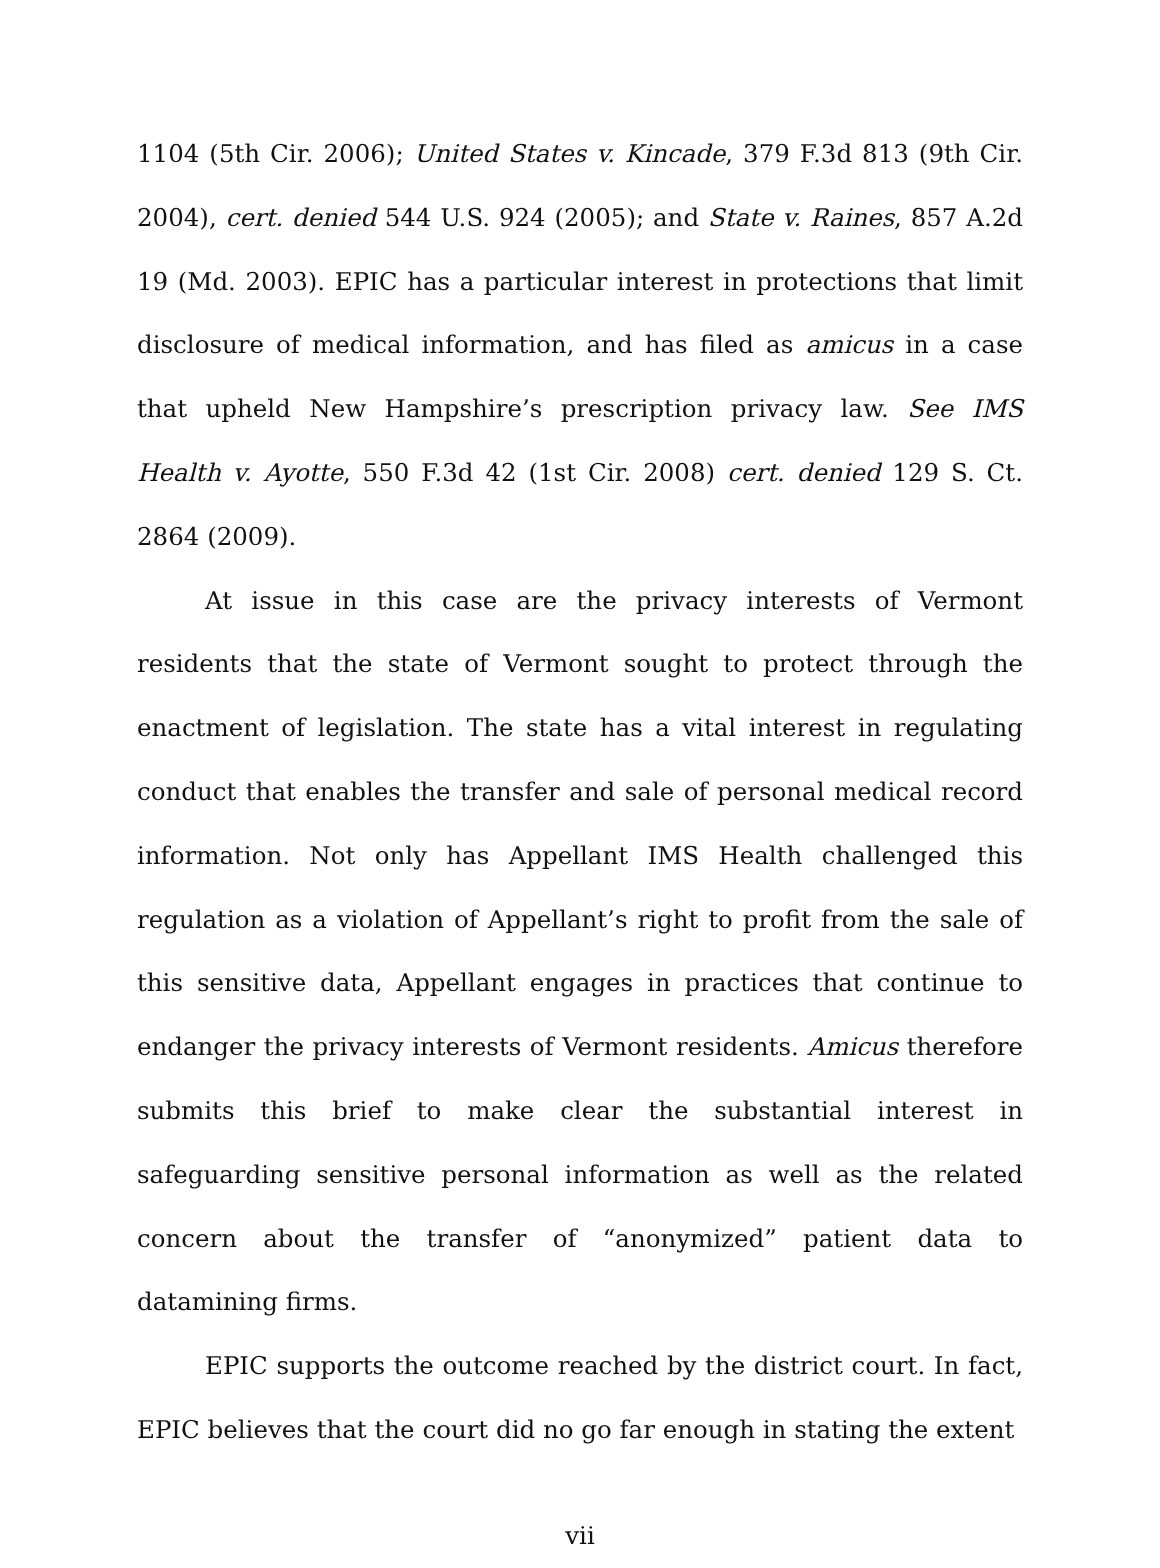1104 (5th Cir. 2006); United States v. Kincade, 379 F.3d 813 (9th Cir. 2004), cert. denied 544 U.S. 924 (2005); and State v. Raines, 857 A.2d 19 (Md. 2003). EPIC has a particular interest in protections that limit disclosure of medical information, and has filed as amicus in a case that upheld New Hampshire’s prescription privacy law. See IMS Health v. Ayotte, 550 F.3d 42 (1st Cir. 2008) cert. denied 129 S. Ct. 2864 (2009).
At issue in this case are the privacy interests of Vermont residents that the state of Vermont sought to protect through the enactment of legislation. The state has a vital interest in regulating conduct that enables the transfer and sale of personal medical record information. Not only has Appellant IMS Health challenged this regulation as a violation of Appellant’s right to profit from the sale of this sensitive data, Appellant engages in practices that continue to endanger the privacy interests of Vermont residents. Amicus therefore submits this brief to make clear the substantial interest in safeguarding sensitive personal information as well as the related concern about the transfer of “anonymized” patient data to datamining firms.
EPIC supports the outcome reached by the district court. In fact, EPIC believes that the court did no go far enough in stating the extent
vii